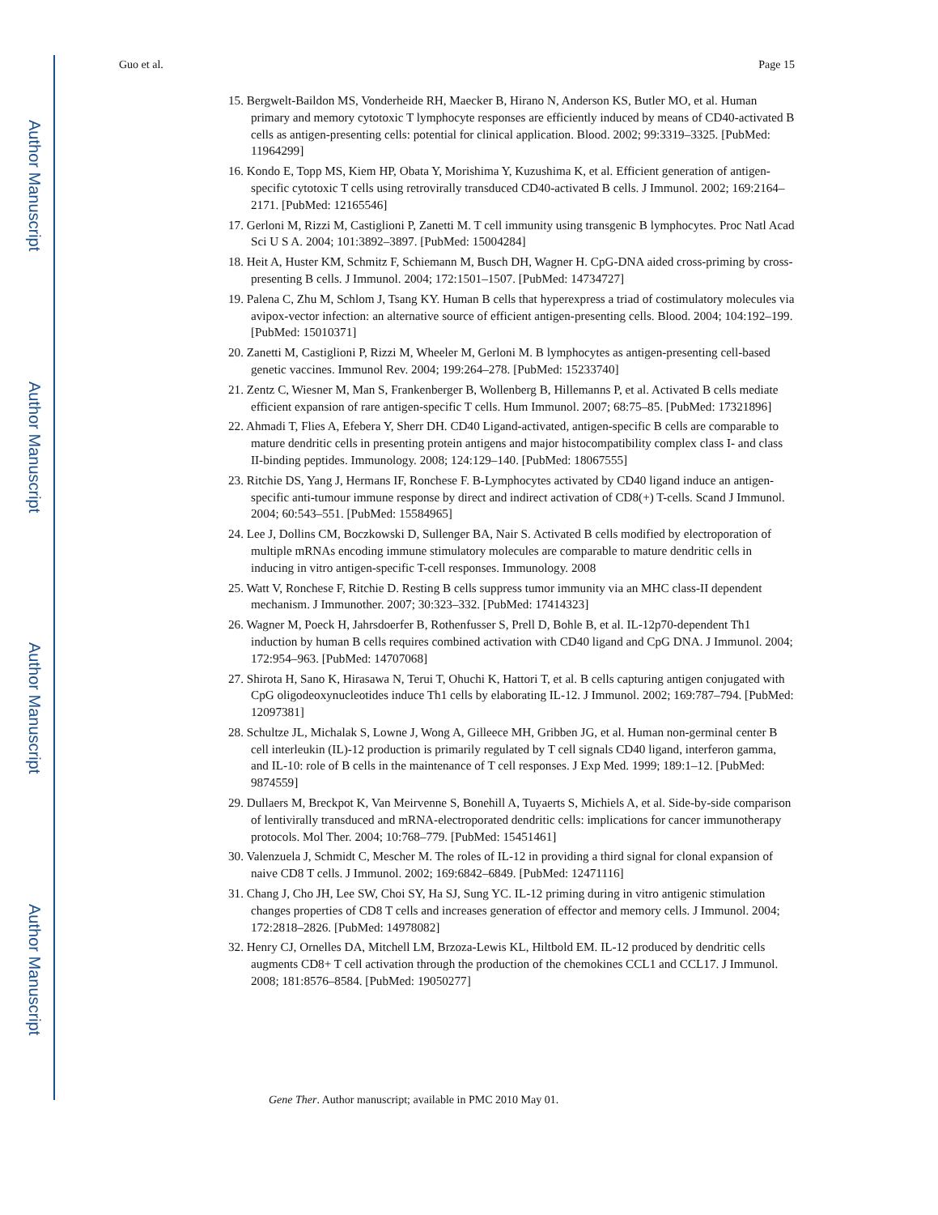Author Manuscript
Author Manuscript
Author Manuscript
Author Manuscript
Guo et al. Page 15
15. Bergwelt-Baildon MS, Vonderheide RH, Maecker B, Hirano N, Anderson KS, Butler MO, et al. Human primary and memory cytotoxic T lymphocyte responses are efficiently induced by means of CD40-activated B cells as antigen-presenting cells: potential for clinical application. Blood. 2002; 99:3319–3325. [PubMed: 11964299]
16. Kondo E, Topp MS, Kiem HP, Obata Y, Morishima Y, Kuzushima K, et al. Efficient generation of antigen-specific cytotoxic T cells using retrovirally transduced CD40-activated B cells. J Immunol. 2002; 169:2164–2171. [PubMed: 12165546]
17. Gerloni M, Rizzi M, Castiglioni P, Zanetti M. T cell immunity using transgenic B lymphocytes. Proc Natl Acad Sci U S A. 2004; 101:3892–3897. [PubMed: 15004284]
18. Heit A, Huster KM, Schmitz F, Schiemann M, Busch DH, Wagner H. CpG-DNA aided cross-priming by cross-presenting B cells. J Immunol. 2004; 172:1501–1507. [PubMed: 14734727]
19. Palena C, Zhu M, Schlom J, Tsang KY. Human B cells that hyperexpress a triad of costimulatory molecules via avipox-vector infection: an alternative source of efficient antigen-presenting cells. Blood. 2004; 104:192–199. [PubMed: 15010371]
20. Zanetti M, Castiglioni P, Rizzi M, Wheeler M, Gerloni M. B lymphocytes as antigen-presenting cell-based genetic vaccines. Immunol Rev. 2004; 199:264–278. [PubMed: 15233740]
21. Zentz C, Wiesner M, Man S, Frankenberger B, Wollenberg B, Hillemanns P, et al. Activated B cells mediate efficient expansion of rare antigen-specific T cells. Hum Immunol. 2007; 68:75–85. [PubMed: 17321896]
22. Ahmadi T, Flies A, Efebera Y, Sherr DH. CD40 Ligand-activated, antigen-specific B cells are comparable to mature dendritic cells in presenting protein antigens and major histocompatibility complex class I- and class II-binding peptides. Immunology. 2008; 124:129–140. [PubMed: 18067555]
23. Ritchie DS, Yang J, Hermans IF, Ronchese F. B-Lymphocytes activated by CD40 ligand induce an antigen-specific anti-tumour immune response by direct and indirect activation of CD8(+) T-cells. Scand J Immunol. 2004; 60:543–551. [PubMed: 15584965]
24. Lee J, Dollins CM, Boczkowski D, Sullenger BA, Nair S. Activated B cells modified by electroporation of multiple mRNAs encoding immune stimulatory molecules are comparable to mature dendritic cells in inducing in vitro antigen-specific T-cell responses. Immunology. 2008
25. Watt V, Ronchese F, Ritchie D. Resting B cells suppress tumor immunity via an MHC class-II dependent mechanism. J Immunother. 2007; 30:323–332. [PubMed: 17414323]
26. Wagner M, Poeck H, Jahrsdoerfer B, Rothenfusser S, Prell D, Bohle B, et al. IL-12p70-dependent Th1 induction by human B cells requires combined activation with CD40 ligand and CpG DNA. J Immunol. 2004; 172:954–963. [PubMed: 14707068]
27. Shirota H, Sano K, Hirasawa N, Terui T, Ohuchi K, Hattori T, et al. B cells capturing antigen conjugated with CpG oligodeoxynucleotides induce Th1 cells by elaborating IL-12. J Immunol. 2002; 169:787–794. [PubMed: 12097381]
28. Schultze JL, Michalak S, Lowne J, Wong A, Gilleece MH, Gribben JG, et al. Human non-germinal center B cell interleukin (IL)-12 production is primarily regulated by T cell signals CD40 ligand, interferon gamma, and IL-10: role of B cells in the maintenance of T cell responses. J Exp Med. 1999; 189:1–12. [PubMed: 9874559]
29. Dullaers M, Breckpot K, Van Meirvenne S, Bonehill A, Tuyaerts S, Michiels A, et al. Side-by-side comparison of lentivirally transduced and mRNA-electroporated dendritic cells: implications for cancer immunotherapy protocols. Mol Ther. 2004; 10:768–779. [PubMed: 15451461]
30. Valenzuela J, Schmidt C, Mescher M. The roles of IL-12 in providing a third signal for clonal expansion of naive CD8 T cells. J Immunol. 2002; 169:6842–6849. [PubMed: 12471116]
31. Chang J, Cho JH, Lee SW, Choi SY, Ha SJ, Sung YC. IL-12 priming during in vitro antigenic stimulation changes properties of CD8 T cells and increases generation of effector and memory cells. J Immunol. 2004; 172:2818–2826. [PubMed: 14978082]
32. Henry CJ, Ornelles DA, Mitchell LM, Brzoza-Lewis KL, Hiltbold EM. IL-12 produced by dendritic cells augments CD8+ T cell activation through the production of the chemokines CCL1 and CCL17. J Immunol. 2008; 181:8576–8584. [PubMed: 19050277]
Gene Ther. Author manuscript; available in PMC 2010 May 01.